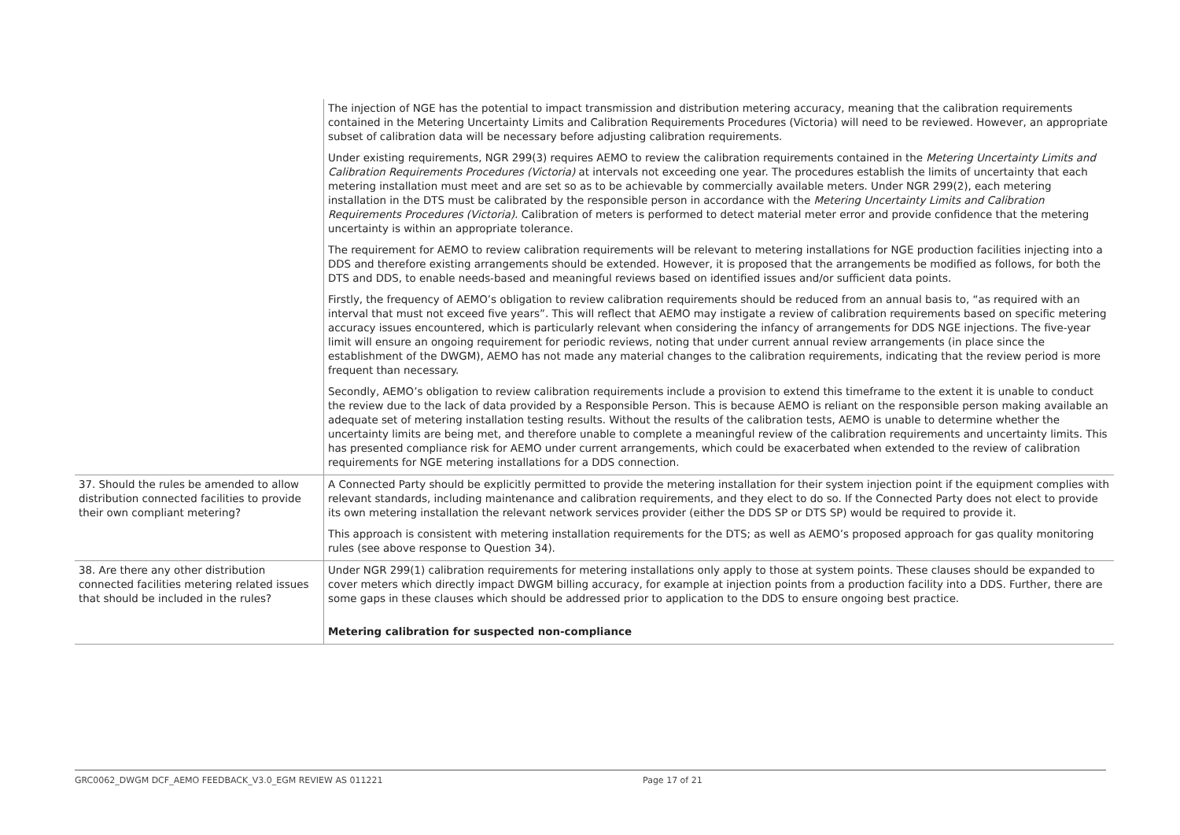| | The injection of NGE has the potential to impact transmission and distribution metering accuracy, meaning that the calibration requirements contained in the Metering Uncertainty Limits and Calibration Requirements Procedures (Victoria) will need to be reviewed. However, an appropriate subset of calibration data will be necessary before adjusting calibration requirements. Under existing requirements, NGR 299(3) requires AEMO to review the calibration requirements contained in the Metering Uncertainty Limits and Calibration Requirements Procedures (Victoria) at intervals not exceeding one year. The procedures establish the limits of uncertainty that each metering installation must meet and are set so as to be achievable by commercially available meters. Under NGR 299(2), each metering installation in the DTS must be calibrated by the responsible person in accordance with the Metering Uncertainty Limits and Calibration Requirements Procedures (Victoria) . Calibration of meters is performed to detect material meter error and provide confidence that the metering uncertainty is within an appropriate tolerance. The requirement for AEMO to review calibration requirements will be relevant to metering installations for NGE production facilities injecting into a DDS and therefore existing arrangements should be extended. However, it is proposed that the arrangements be modified as follows, for both the DTS and DDS, to enable needs-based and meaningful reviews based on identified issues and/or sufficient data points. Firstly, the frequency of AEMO’s obligation to review calibration requirements should be reduced from an annual basis to, “as required with an interval that must not exceed five years”. This will reflect that AEMO may instigate a review of calibration requirements based on specific metering accuracy issues encountered, which is particularly relevant when considering the infancy of arrangements for DDS NGE injections. The five-year limit will ensure an ongoing requirement for periodic reviews, noting that under current annual review arrangements (in place since the establishment of the DWGM), AEMO has not made any material changes to the calibration requirements, indicating that the review period is more frequent than necessary. Secondly, AEMO’s obligation to review calibration requirements include a provision to extend this timeframe to the extent it is unable to conduct the review due to the lack of data provided by a Responsible Person. This is because AEMO is reliant on the responsible person making available an adequate set of metering installation testing results. Without the results of the calibration tests, AEMO is unable to determine whether the uncertainty limits are being met, and therefore unable to complete a meaningful review of the calibration requirements and uncertainty limits. This has presented compliance risk for AEMO under current arrangements, which could be exacerbated when extended to the review of calibration requirements for NGE metering installations for a DDS connection. |
| 37. Should the rules be amended to allow distribution connected facilities to provide their own compliant metering? | A Connected Party should be explicitly permitted to provide the metering installation for their system injection point if the equipment complies with relevant standards, including maintenance and calibration requirements, and they elect to do so. If the Connected Party does not elect to provide its own metering installation the relevant network services provider (either the DDS SP or DTS SP) would be required to provide it. This approach is consistent with metering installation requirements for the DTS; as well as AEMO’s proposed approach for gas quality monitoring rules (see above response to Question 34). |
| 38. Are there any other distribution connected facilities metering related issues that should be included in the rules? | Under NGR 299(1) calibration requirements for metering installations only apply to those at system points. These clauses should be expanded to cover meters which directly impact DWGM billing accuracy, for example at injection points from a production facility into a DDS. Further, there are some gaps in these clauses which should be addressed prior to application to the DDS to ensure ongoing best practice. Metering calibration for suspected non-compliance |
GRC0062_DWGM DCF_AEMO FEEDBACK_V3.0_EGM REVIEW AS 011221 Page 17 of 21